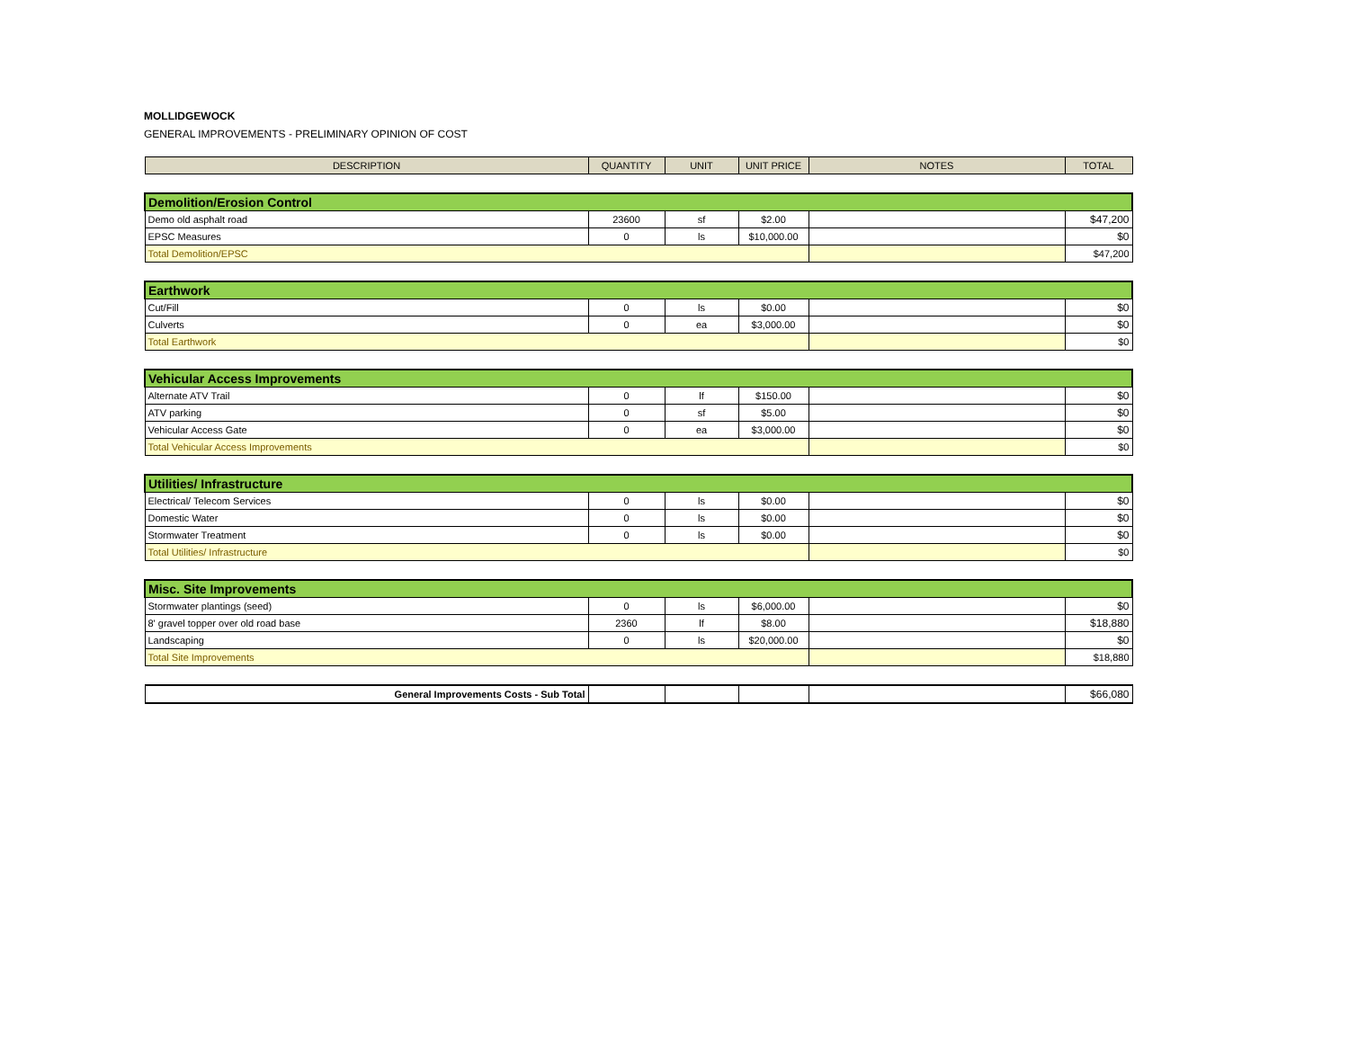MOLLIDGEWOCK
GENERAL IMPROVEMENTS - PRELIMINARY OPINION OF COST
| DESCRIPTION | QUANTITY | UNIT | UNIT PRICE | NOTES | TOTAL |
| --- | --- | --- | --- | --- | --- |
| Demolition/Erosion Control | | | | | |
| Demo old asphalt road | 23600 | sf | $2.00 | | $47,200 |
| EPSC Measures | 0 | ls | $10,000.00 | | $0 |
| Total Demolition/EPSC | | | | | $47,200 |
| Earthwork | | | | | |
| Cut/Fill | 0 | ls | $0.00 | | $0 |
| Culverts | 0 | ea | $3,000.00 | | $0 |
| Total Earthwork | | | | | $0 |
| Vehicular Access Improvements | | | | | |
| Alternate ATV Trail | 0 | lf | $150.00 | | $0 |
| ATV parking | 0 | sf | $5.00 | | $0 |
| Vehicular Access Gate | 0 | ea | $3,000.00 | | $0 |
| Total Vehicular Access Improvements | | | | | $0 |
| Utilities/ Infrastructure | | | | | |
| Electrical/ Telecom Services | 0 | ls | $0.00 | | $0 |
| Domestic Water | 0 | ls | $0.00 | | $0 |
| Stormwater Treatment | 0 | ls | $0.00 | | $0 |
| Total Utilities/ Infrastructure | | | | | $0 |
| Misc. Site Improvements | | | | | |
| Stormwater plantings (seed) | 0 | ls | $6,000.00 | | $0 |
| 8' gravel topper over old road base | 2360 | lf | $8.00 | | $18,880 |
| Landscaping | 0 | ls | $20,000.00 | | $0 |
| Total Site Improvements | | | | | $18,880 |
| General Improvements Costs - Sub Total | | | | | $66,080 |